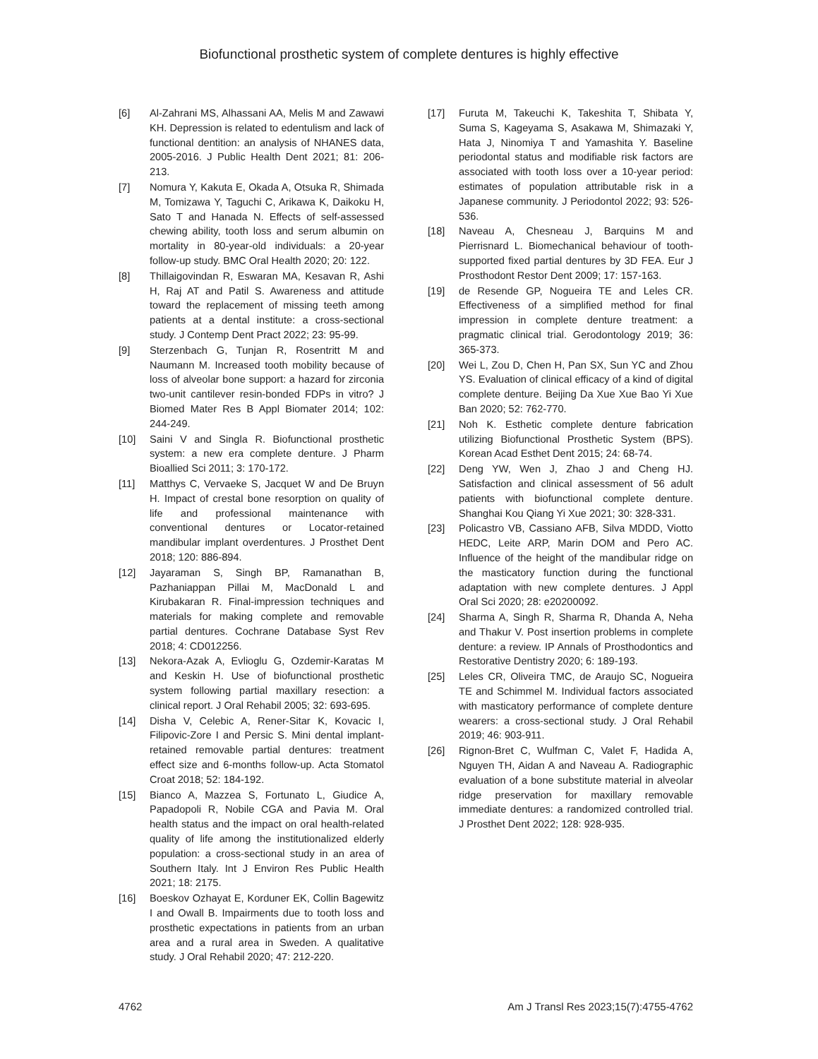Biofunctional prosthetic system of complete dentures is highly effective
[6] Al-Zahrani MS, Alhassani AA, Melis M and Zawawi KH. Depression is related to edentulism and lack of functional dentition: an analysis of NHANES data, 2005-2016. J Public Health Dent 2021; 81: 206-213.
[7] Nomura Y, Kakuta E, Okada A, Otsuka R, Shimada M, Tomizawa Y, Taguchi C, Arikawa K, Daikoku H, Sato T and Hanada N. Effects of self-assessed chewing ability, tooth loss and serum albumin on mortality in 80-year-old individuals: a 20-year follow-up study. BMC Oral Health 2020; 20: 122.
[8] Thillaigovindan R, Eswaran MA, Kesavan R, Ashi H, Raj AT and Patil S. Awareness and attitude toward the replacement of missing teeth among patients at a dental institute: a cross-sectional study. J Contemp Dent Pract 2022; 23: 95-99.
[9] Sterzenbach G, Tunjan R, Rosentritt M and Naumann M. Increased tooth mobility because of loss of alveolar bone support: a hazard for zirconia two-unit cantilever resin-bonded FDPs in vitro? J Biomed Mater Res B Appl Biomater 2014; 102: 244-249.
[10] Saini V and Singla R. Biofunctional prosthetic system: a new era complete denture. J Pharm Bioallied Sci 2011; 3: 170-172.
[11] Matthys C, Vervaeke S, Jacquet W and De Bruyn H. Impact of crestal bone resorption on quality of life and professional maintenance with conventional dentures or Locator-retained mandibular implant overdentures. J Prosthet Dent 2018; 120: 886-894.
[12] Jayaraman S, Singh BP, Ramanathan B, Pazhaniappan Pillai M, MacDonald L and Kirubakaran R. Final-impression techniques and materials for making complete and removable partial dentures. Cochrane Database Syst Rev 2018; 4: CD012256.
[13] Nekora-Azak A, Evlioglu G, Ozdemir-Karatas M and Keskin H. Use of biofunctional prosthetic system following partial maxillary resection: a clinical report. J Oral Rehabil 2005; 32: 693-695.
[14] Disha V, Celebic A, Rener-Sitar K, Kovacic I, Filipovic-Zore I and Persic S. Mini dental implant-retained removable partial dentures: treatment effect size and 6-months follow-up. Acta Stomatol Croat 2018; 52: 184-192.
[15] Bianco A, Mazzea S, Fortunato L, Giudice A, Papadopoli R, Nobile CGA and Pavia M. Oral health status and the impact on oral health-related quality of life among the institutionalized elderly population: a cross-sectional study in an area of Southern Italy. Int J Environ Res Public Health 2021; 18: 2175.
[16] Boeskov Ozhayat E, Korduner EK, Collin Bagewitz I and Owall B. Impairments due to tooth loss and prosthetic expectations in patients from an urban area and a rural area in Sweden. A qualitative study. J Oral Rehabil 2020; 47: 212-220.
[17] Furuta M, Takeuchi K, Takeshita T, Shibata Y, Suma S, Kageyama S, Asakawa M, Shimazaki Y, Hata J, Ninomiya T and Yamashita Y. Baseline periodontal status and modifiable risk factors are associated with tooth loss over a 10-year period: estimates of population attributable risk in a Japanese community. J Periodontol 2022; 93: 526-536.
[18] Naveau A, Chesneau J, Barquins M and Pierrisnard L. Biomechanical behaviour of tooth-supported fixed partial dentures by 3D FEA. Eur J Prosthodont Restor Dent 2009; 17: 157-163.
[19] de Resende GP, Nogueira TE and Leles CR. Effectiveness of a simplified method for final impression in complete denture treatment: a pragmatic clinical trial. Gerodontology 2019; 36: 365-373.
[20] Wei L, Zou D, Chen H, Pan SX, Sun YC and Zhou YS. Evaluation of clinical efficacy of a kind of digital complete denture. Beijing Da Xue Xue Bao Yi Xue Ban 2020; 52: 762-770.
[21] Noh K. Esthetic complete denture fabrication utilizing Biofunctional Prosthetic System (BPS). Korean Acad Esthet Dent 2015; 24: 68-74.
[22] Deng YW, Wen J, Zhao J and Cheng HJ. Satisfaction and clinical assessment of 56 adult patients with biofunctional complete denture. Shanghai Kou Qiang Yi Xue 2021; 30: 328-331.
[23] Policastro VB, Cassiano AFB, Silva MDDD, Viotto HEDC, Leite ARP, Marin DOM and Pero AC. Influence of the height of the mandibular ridge on the masticatory function during the functional adaptation with new complete dentures. J Appl Oral Sci 2020; 28: e20200092.
[24] Sharma A, Singh R, Sharma R, Dhanda A, Neha and Thakur V. Post insertion problems in complete denture: a review. IP Annals of Prosthodontics and Restorative Dentistry 2020; 6: 189-193.
[25] Leles CR, Oliveira TMC, de Araujo SC, Nogueira TE and Schimmel M. Individual factors associated with masticatory performance of complete denture wearers: a cross-sectional study. J Oral Rehabil 2019; 46: 903-911.
[26] Rignon-Bret C, Wulfman C, Valet F, Hadida A, Nguyen TH, Aidan A and Naveau A. Radiographic evaluation of a bone substitute material in alveolar ridge preservation for maxillary removable immediate dentures: a randomized controlled trial. J Prosthet Dent 2022; 128: 928-935.
4762 Am J Transl Res 2023;15(7):4755-4762